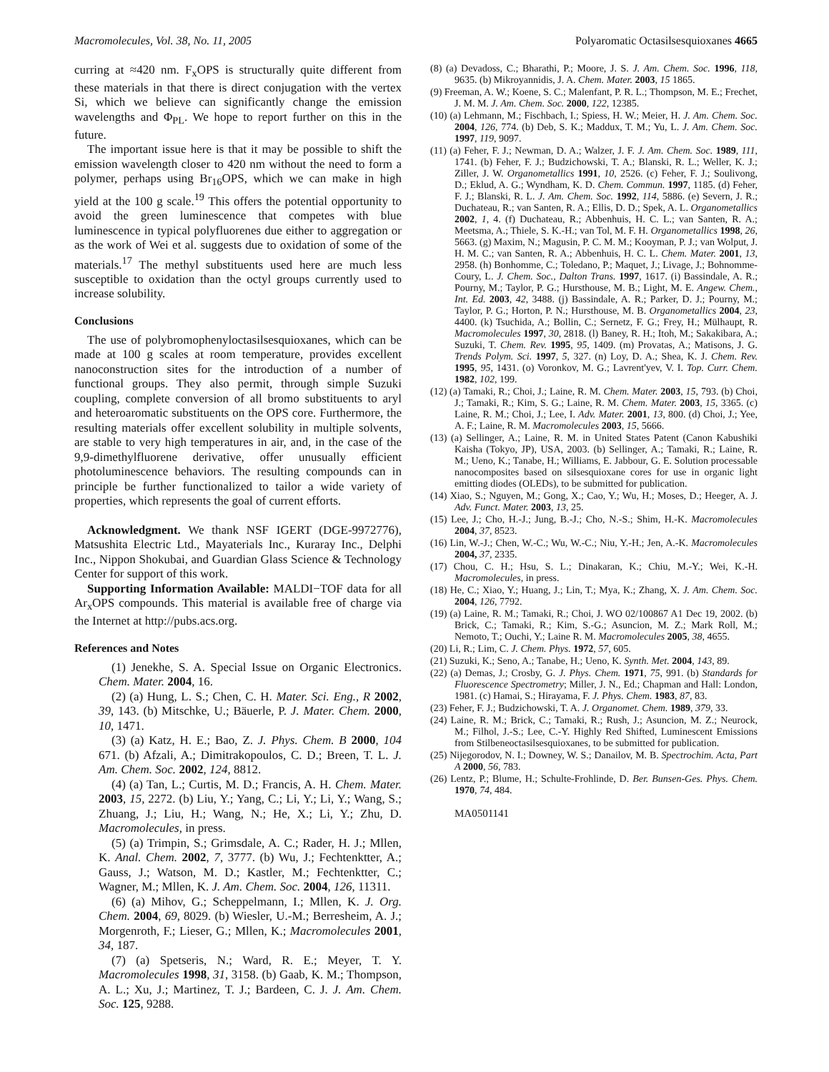Macromolecules, Vol. 38, No. 11, 2005 Polyaromatic Octasilsesquioxanes 4665
curring at ≈420 nm. F<sub>x</sub>OPS is structurally quite different from these materials in that there is direct conjugation with the vertex Si, which we believe can significantly change the emission wavelengths and Φ<sub>PL</sub>. We hope to report further on this in the future.
The important issue here is that it may be possible to shift the emission wavelength closer to 420 nm without the need to form a polymer, perhaps using Br<sub>16</sub>OPS, which we can make in high yield at the 100 g scale.<sup>19</sup> This offers the potential opportunity to avoid the green luminescence that competes with blue luminescence in typical polyfluorenes due either to aggregation or as the work of Wei et al. suggests due to oxidation of some of the materials.<sup>17</sup> The methyl substituents used here are much less susceptible to oxidation than the octyl groups currently used to increase solubility.
Conclusions
The use of polybromophenyloctasilsesquioxanes, which can be made at 100 g scales at room temperature, provides excellent nanoconstruction sites for the introduction of a number of functional groups. They also permit, through simple Suzuki coupling, complete conversion of all bromo substituents to aryl and heteroaromatic substituents on the OPS core. Furthermore, the resulting materials offer excellent solubility in multiple solvents, are stable to very high temperatures in air, and, in the case of the 9,9-dimethylfluorene derivative, offer unusually efficient photoluminescence behaviors. The resulting compounds can in principle be further functionalized to tailor a wide variety of properties, which represents the goal of current efforts.
Acknowledgment. We thank NSF IGERT (DGE-9972776), Matsushita Electric Ltd., Mayaterials Inc., Kuraray Inc., Delphi Inc., Nippon Shokubai, and Guardian Glass Science & Technology Center for support of this work.
Supporting Information Available: MALDI−TOF data for all Ar<sub>x</sub>OPS compounds. This material is available free of charge via the Internet at http://pubs.acs.org.
References and Notes
(1) Jenekhe, S. A. Special Issue on Organic Electronics. Chem. Mater. 2004, 16.
(2) (a) Hung, L. S.; Chen, C. H. Mater. Sci. Eng., R 2002, 39, 143. (b) Mitschke, U.; Bäuerle, P. J. Mater. Chem. 2000, 10, 1471.
(3) (a) Katz, H. E.; Bao, Z. J. Phys. Chem. B 2000, 104 671. (b) Afzali, A.; Dimitrakopoulos, C. D.; Breen, T. L. J. Am. Chem. Soc. 2002, 124, 8812.
(4) (a) Tan, L.; Curtis, M. D.; Francis, A. H. Chem. Mater. 2003, 15, 2272. (b) Liu, Y.; Yang, C.; Li, Y.; Li, Y.; Wang, S.; Zhuang, J.; Liu, H.; Wang, N.; He, X.; Li, Y.; Zhu, D. Macromolecules, in press.
(5) (a) Trimpin, S.; Grimsdale, A. C.; Rader, H. J.; Mllen, K. Anal. Chem. 2002, 7, 3777. (b) Wu, J.; Fechtenktter, A.; Gauss, J.; Watson, M. D.; Kastler, M.; Fechtenktter, C.; Wagner, M.; Mllen, K. J. Am. Chem. Soc. 2004, 126, 11311.
(6) (a) Mihov, G.; Scheppelmann, I.; Mllen, K. J. Org. Chem. 2004, 69, 8029. (b) Wiesler, U.-M.; Berresheim, A. J.; Morgenroth, F.; Lieser, G.; Mllen, K.; Macromolecules 2001, 34, 187.
(7) (a) Spetseris, N.; Ward, R. E.; Meyer, T. Y. Macromolecules 1998, 31, 3158. (b) Gaab, K. M.; Thompson, A. L.; Xu, J.; Martinez, T. J.; Bardeen, C. J. J. Am. Chem. Soc. 125, 9288.
(8) (a) Devadoss, C.; Bharathi, P.; Moore, J. S. J. Am. Chem. Soc. 1996, 118, 9635. (b) Mikroyannidis, J. A. Chem. Mater. 2003, 15 1865.
(9) Freeman, A. W.; Koene, S. C.; Malenfant, P. R. L.; Thompson, M. E.; Frechet, J. M. M. J. Am. Chem. Soc. 2000, 122, 12385.
(10) (a) Lehmann, M.; Fischbach, I.; Spiess, H. W.; Meier, H. J. Am. Chem. Soc. 2004, 126, 774. (b) Deb, S. K.; Maddux, T. M.; Yu, L. J. Am. Chem. Soc. 1997, 119, 9097.
(11) (a) Feher, F. J.; Newman, D. A.; Walzer, J. F. J. Am. Chem. Soc. 1989, 111, 1741. (b) Feher, F. J.; Budzichowski, T. A.; Blanski, R. L.; Weller, K. J.; Ziller, J. W. Organometallics 1991, 10, 2526. (c) Feher, F. J.; Soulivong, D.; Eklud, A. G.; Wyndham, K. D. Chem. Commun. 1997, 1185. (d) Feher, F. J.; Blanski, R. L. J. Am. Chem. Soc. 1992, 114, 5886. (e) Severn, J. R.; Duchateau, R.; van Santen, R. A.; Ellis, D. D.; Spek, A. L. Organometallics 2002, 1, 4. (f) Duchateau, R.; Abbenhuis, H. C. L.; van Santen, R. A.; Meetsma, A.; Thiele, S. K.-H.; van Tol, M. F. H. Organometallics 1998, 26, 5663. (g) Maxim, N.; Magusin, P. C. M. M.; Kooyman, P. J.; van Wolput, J. H. M. C.; van Santen, R. A.; Abbenhuis, H. C. L. Chem. Mater. 2001, 13, 2958. (h) Bonhomme, C.; Toledano, P.; Maquet, J.; Livage, J.; Bohnomme-Coury, L. J. Chem. Soc., Dalton Trans. 1997, 1617. (i) Bassindale, A. R.; Pourny, M.; Taylor, P. G.; Hursthouse, M. B.; Light, M. E. Angew. Chem., Int. Ed. 2003, 42, 3488. (j) Bassindale, A. R.; Parker, D. J.; Pourny, M.; Taylor, P. G.; Horton, P. N.; Hursthouse, M. B. Organometallics 2004, 23, 4400. (k) Tsuchida, A.; Bollin, C.; Sernetz, F. G.; Frey, H.; Mülhaupt, R. Macromolecules 1997, 30, 2818. (l) Baney, R. H.; Itoh, M.; Sakakibara, A.; Suzuki, T. Chem. Rev. 1995, 95, 1409. (m) Provatas, A.; Matisons, J. G. Trends Polym. Sci. 1997, 5, 327. (n) Loy, D. A.; Shea, K. J. Chem. Rev. 1995, 95, 1431. (o) Voronkov, M. G.; Lavrent'yev, V. I. Top. Curr. Chem. 1982, 102, 199.
(12) (a) Tamaki, R.; Choi, J.; Laine, R. M. Chem. Mater. 2003, 15, 793. (b) Choi, J.; Tamaki, R.; Kim, S. G.; Laine, R. M. Chem. Mater. 2003, 15, 3365. (c) Laine, R. M.; Choi, J.; Lee, I. Adv. Mater. 2001, 13, 800. (d) Choi, J.; Yee, A. F.; Laine, R. M. Macromolecules 2003, 15, 5666.
(13) (a) Sellinger, A.; Laine, R. M. in United States Patent (Canon Kabushiki Kaisha (Tokyo, JP), USA, 2003. (b) Sellinger, A.; Tamaki, R.; Laine, R. M.; Ueno, K.; Tanabe, H.; Williams, E. Jabbour, G. E. Solution processable nanocomposites based on silsesquioxane cores for use in organic light emitting diodes (OLEDs), to be submitted for publication.
(14) Xiao, S.; Nguyen, M.; Gong, X.; Cao, Y.; Wu, H.; Moses, D.; Heeger, A. J. Adv. Funct. Mater. 2003, 13, 25.
(15) Lee, J.; Cho, H.-J.; Jung, B.-J.; Cho, N.-S.; Shim, H.-K. Macromolecules 2004, 37, 8523.
(16) Lin, W.-J.; Chen, W.-C.; Wu, W.-C.; Niu, Y.-H.; Jen, A.-K. Macromolecules 2004, 37, 2335.
(17) Chou, C. H.; Hsu, S. L.; Dinakaran, K.; Chiu, M.-Y.; Wei, K.-H. Macromolecules, in press.
(18) He, C.; Xiao, Y.; Huang, J.; Lin, T.; Mya, K.; Zhang, X. J. Am. Chem. Soc. 2004, 126, 7792.
(19) (a) Laine, R. M.; Tamaki, R.; Choi, J. WO 02/100867 A1 Dec 19, 2002. (b) Brick, C.; Tamaki, R.; Kim, S.-G.; Asuncion, M. Z.; Mark Roll, M.; Nemoto, T.; Ouchi, Y.; Laine R. M. Macromolecules 2005, 38, 4655.
(20) Li, R.; Lim, C. J. Chem. Phys. 1972, 57, 605.
(21) Suzuki, K.; Seno, A.; Tanabe, H.; Ueno, K. Synth. Met. 2004, 143, 89.
(22) (a) Demas, J.; Crosby, G. J. Phys. Chem. 1971, 75, 991. (b) Standards for Fluorescence Spectrometry; Miller, J. N., Ed.; Chapman and Hall: London, 1981. (c) Hamai, S.; Hirayama, F. J. Phys. Chem. 1983, 87, 83.
(23) Feher, F. J.; Budzichowski, T. A. J. Organomet. Chem. 1989, 379, 33.
(24) Laine, R. M.; Brick, C.; Tamaki, R.; Rush, J.; Asuncion, M. Z.; Neurock, M.; Filhol, J.-S.; Lee, C.-Y. Highly Red Shifted, Luminescent Emissions from Stilbeneoctasilsesquioxanes, to be submitted for publication.
(25) Nijegorodov, N. I.; Downey, W. S.; Danailov, M. B. Spectrochim. Acta, Part A 2000, 56, 783.
(26) Lentz, P.; Blume, H.; Schulte-Frohlinde, D. Ber. Bunsen-Ges. Phys. Chem. 1970, 74, 484.
MA0501141